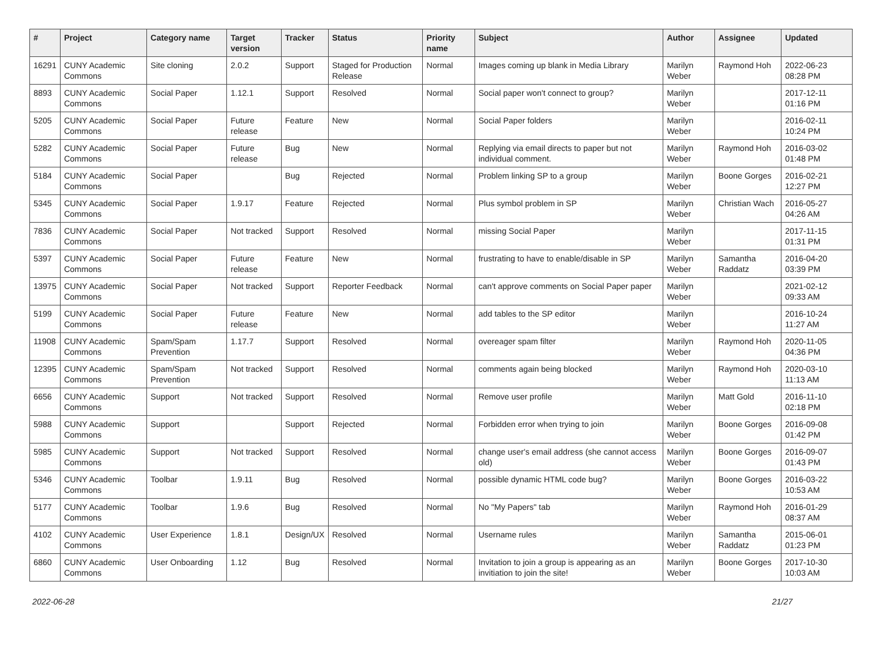| # | Project | Category name | Target version | Tracker | Status | Priority name | Subject | Author | Assignee | Updated |
| --- | --- | --- | --- | --- | --- | --- | --- | --- | --- | --- |
| 16291 | CUNY Academic Commons | Site cloning | 2.0.2 | Support | Staged for Production Release | Normal | Images coming up blank in Media Library | Marilyn Weber | Raymond Hoh | 2022-06-23 08:28 PM |
| 8893 | CUNY Academic Commons | Social Paper | 1.12.1 | Support | Resolved | Normal | Social paper won't connect to group? | Marilyn Weber | | 2017-12-11 01:16 PM |
| 5205 | CUNY Academic Commons | Social Paper | Future release | Feature | New | Normal | Social Paper folders | Marilyn Weber | | 2016-02-11 10:24 PM |
| 5282 | CUNY Academic Commons | Social Paper | Future release | Bug | New | Normal | Replying via email directs to paper but not individual comment. | Marilyn Weber | Raymond Hoh | 2016-03-02 01:48 PM |
| 5184 | CUNY Academic Commons | Social Paper | | Bug | Rejected | Normal | Problem linking SP to a group | Marilyn Weber | Boone Gorges | 2016-02-21 12:27 PM |
| 5345 | CUNY Academic Commons | Social Paper | 1.9.17 | Feature | Rejected | Normal | Plus symbol problem in SP | Marilyn Weber | Christian Wach | 2016-05-27 04:26 AM |
| 7836 | CUNY Academic Commons | Social Paper | Not tracked | Support | Resolved | Normal | missing Social Paper | Marilyn Weber | | 2017-11-15 01:31 PM |
| 5397 | CUNY Academic Commons | Social Paper | Future release | Feature | New | Normal | frustrating to have to enable/disable in SP | Marilyn Weber | Samantha Raddatz | 2016-04-20 03:39 PM |
| 13975 | CUNY Academic Commons | Social Paper | Not tracked | Support | Reporter Feedback | Normal | can't approve comments on Social Paper paper | Marilyn Weber | | 2021-02-12 09:33 AM |
| 5199 | CUNY Academic Commons | Social Paper | Future release | Feature | New | Normal | add tables to the SP editor | Marilyn Weber | | 2016-10-24 11:27 AM |
| 11908 | CUNY Academic Commons | Spam/Spam Prevention | 1.17.7 | Support | Resolved | Normal | overeager spam filter | Marilyn Weber | Raymond Hoh | 2020-11-05 04:36 PM |
| 12395 | CUNY Academic Commons | Spam/Spam Prevention | Not tracked | Support | Resolved | Normal | comments again being blocked | Marilyn Weber | Raymond Hoh | 2020-03-10 11:13 AM |
| 6656 | CUNY Academic Commons | Support | Not tracked | Support | Resolved | Normal | Remove user profile | Marilyn Weber | Matt Gold | 2016-11-10 02:18 PM |
| 5988 | CUNY Academic Commons | Support | | Support | Rejected | Normal | Forbidden error when trying to join | Marilyn Weber | Boone Gorges | 2016-09-08 01:42 PM |
| 5985 | CUNY Academic Commons | Support | Not tracked | Support | Resolved | Normal | change user's email address (she cannot access old) | Marilyn Weber | Boone Gorges | 2016-09-07 01:43 PM |
| 5346 | CUNY Academic Commons | Toolbar | 1.9.11 | Bug | Resolved | Normal | possible dynamic HTML code bug? | Marilyn Weber | Boone Gorges | 2016-03-22 10:53 AM |
| 5177 | CUNY Academic Commons | Toolbar | 1.9.6 | Bug | Resolved | Normal | No "My Papers" tab | Marilyn Weber | Raymond Hoh | 2016-01-29 08:37 AM |
| 4102 | CUNY Academic Commons | User Experience | 1.8.1 | Design/UX | Resolved | Normal | Username rules | Marilyn Weber | Samantha Raddatz | 2015-06-01 01:23 PM |
| 6860 | CUNY Academic Commons | User Onboarding | 1.12 | Bug | Resolved | Normal | Invitation to join a group is appearing as an invitiation to join the site! | Marilyn Weber | Boone Gorges | 2017-10-30 10:03 AM |
2022-06-28 21/27